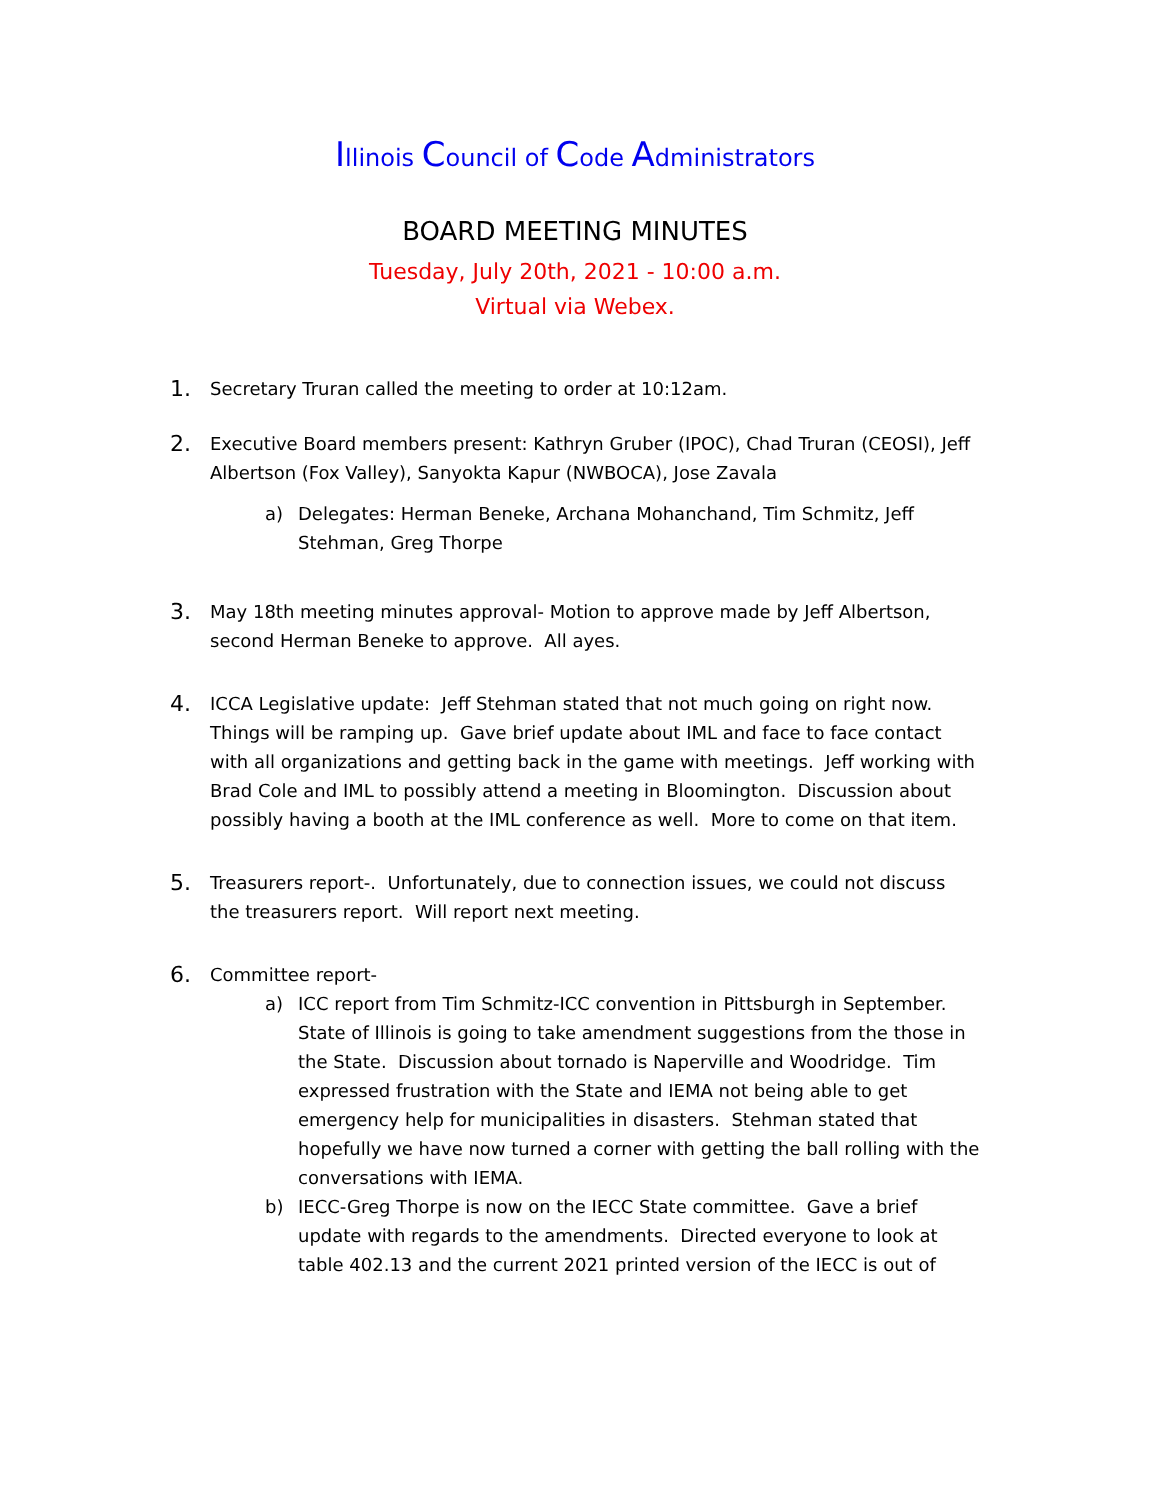Illinois Council of Code Administrators
BOARD MEETING MINUTES
Tuesday, July 20th, 2021 - 10:00 a.m.
Virtual via Webex.
1.
Secretary Truran called the meeting to order at 10:12am.
2.
Executive Board members present: Kathryn Gruber (IPOC), Chad Truran (CEOSI), Jeff Albertson (Fox Valley), Sanyokta Kapur (NWBOCA), Jose Zavala
a) Delegates: Herman Beneke, Archana Mohanchand, Tim Schmitz, Jeff Stehman, Greg Thorpe
3.
May 18th meeting minutes approval- Motion to approve made by Jeff Albertson, second Herman Beneke to approve. All ayes.
4.
ICCA Legislative update: Jeff Stehman stated that not much going on right now. Things will be ramping up. Gave brief update about IML and face to face contact with all organizations and getting back in the game with meetings. Jeff working with Brad Cole and IML to possibly attend a meeting in Bloomington. Discussion about possibly having a booth at the IML conference as well. More to come on that item.
5.
Treasurers report-. Unfortunately, due to connection issues, we could not discuss the treasurers report. Will report next meeting.
6.
Committee report-
a) ICC report from Tim Schmitz-ICC convention in Pittsburgh in September. State of Illinois is going to take amendment suggestions from the those in the State. Discussion about tornado is Naperville and Woodridge. Tim expressed frustration with the State and IEMA not being able to get emergency help for municipalities in disasters. Stehman stated that hopefully we have now turned a corner with getting the ball rolling with the conversations with IEMA.
b) IECC-Greg Thorpe is now on the IECC State committee. Gave a brief update with regards to the amendments. Directed everyone to look at table 402.13 and the current 2021 printed version of the IECC is out of